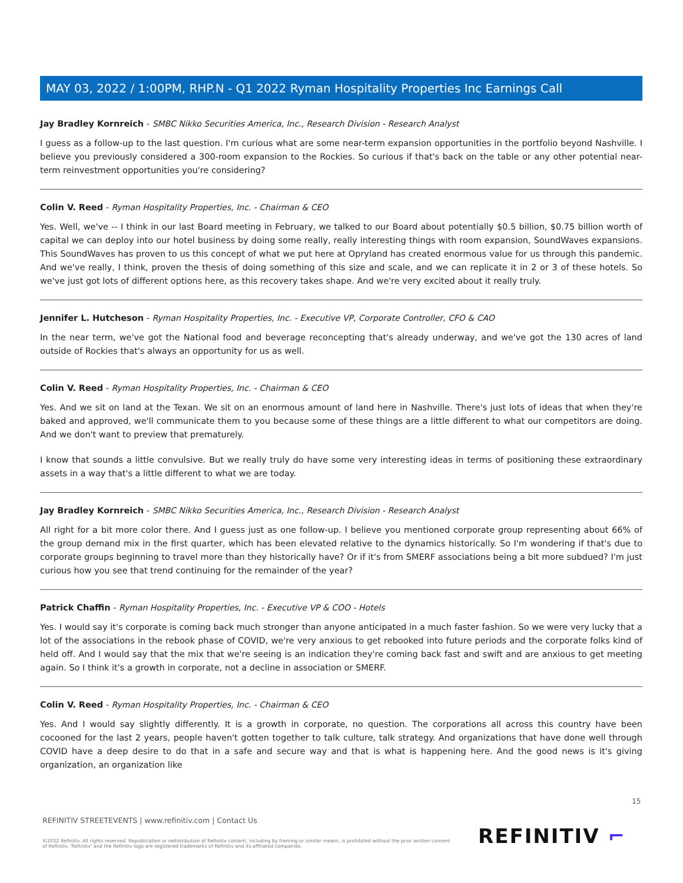MAY 03, 2022 / 1:00PM, RHP.N - Q1 2022 Ryman Hospitality Properties Inc Earnings Call
Jay Bradley Kornreich - SMBC Nikko Securities America, Inc., Research Division - Research Analyst
I guess as a follow-up to the last question. I'm curious what are some near-term expansion opportunities in the portfolio beyond Nashville. I believe you previously considered a 300-room expansion to the Rockies. So curious if that's back on the table or any other potential near-term reinvestment opportunities you're considering?
Colin V. Reed - Ryman Hospitality Properties, Inc. - Chairman & CEO
Yes. Well, we've -- I think in our last Board meeting in February, we talked to our Board about potentially $0.5 billion, $0.75 billion worth of capital we can deploy into our hotel business by doing some really, really interesting things with room expansion, SoundWaves expansions. This SoundWaves has proven to us this concept of what we put here at Opryland has created enormous value for us through this pandemic. And we've really, I think, proven the thesis of doing something of this size and scale, and we can replicate it in 2 or 3 of these hotels. So we've just got lots of different options here, as this recovery takes shape. And we're very excited about it really truly.
Jennifer L. Hutcheson - Ryman Hospitality Properties, Inc. - Executive VP, Corporate Controller, CFO & CAO
In the near term, we've got the National food and beverage reconcepting that's already underway, and we've got the 130 acres of land outside of Rockies that's always an opportunity for us as well.
Colin V. Reed - Ryman Hospitality Properties, Inc. - Chairman & CEO
Yes. And we sit on land at the Texan. We sit on an enormous amount of land here in Nashville. There's just lots of ideas that when they're baked and approved, we'll communicate them to you because some of these things are a little different to what our competitors are doing. And we don't want to preview that prematurely.
I know that sounds a little convulsive. But we really truly do have some very interesting ideas in terms of positioning these extraordinary assets in a way that's a little different to what we are today.
Jay Bradley Kornreich - SMBC Nikko Securities America, Inc., Research Division - Research Analyst
All right for a bit more color there. And I guess just as one follow-up. I believe you mentioned corporate group representing about 66% of the group demand mix in the first quarter, which has been elevated relative to the dynamics historically. So I'm wondering if that's due to corporate groups beginning to travel more than they historically have? Or if it's from SMERF associations being a bit more subdued? I'm just curious how you see that trend continuing for the remainder of the year?
Patrick Chaffin - Ryman Hospitality Properties, Inc. - Executive VP & COO - Hotels
Yes. I would say it's corporate is coming back much stronger than anyone anticipated in a much faster fashion. So we were very lucky that a lot of the associations in the rebook phase of COVID, we're very anxious to get rebooked into future periods and the corporate folks kind of held off. And I would say that the mix that we're seeing is an indication they're coming back fast and swift and are anxious to get meeting again. So I think it's a growth in corporate, not a decline in association or SMERF.
Colin V. Reed - Ryman Hospitality Properties, Inc. - Chairman & CEO
Yes. And I would say slightly differently. It is a growth in corporate, no question. The corporations all across this country have been cocooned for the last 2 years, people haven't gotten together to talk culture, talk strategy. And organizations that have done well through COVID have a deep desire to do that in a safe and secure way and that is what is happening here. And the good news is it's giving organization, an organization like
15
REFINITIV STREETEVENTS | www.refinitiv.com | Contact Us
©2022 Refinitiv. All rights reserved. Republication or redistribution of Refinitiv content, including by framing or similar means, is prohibited without the prior written consent of Refinitiv. 'Refinitiv' and the Refinitiv logo are registered trademarks of Refinitiv and its affiliated companies.
REFINITIV ⌐